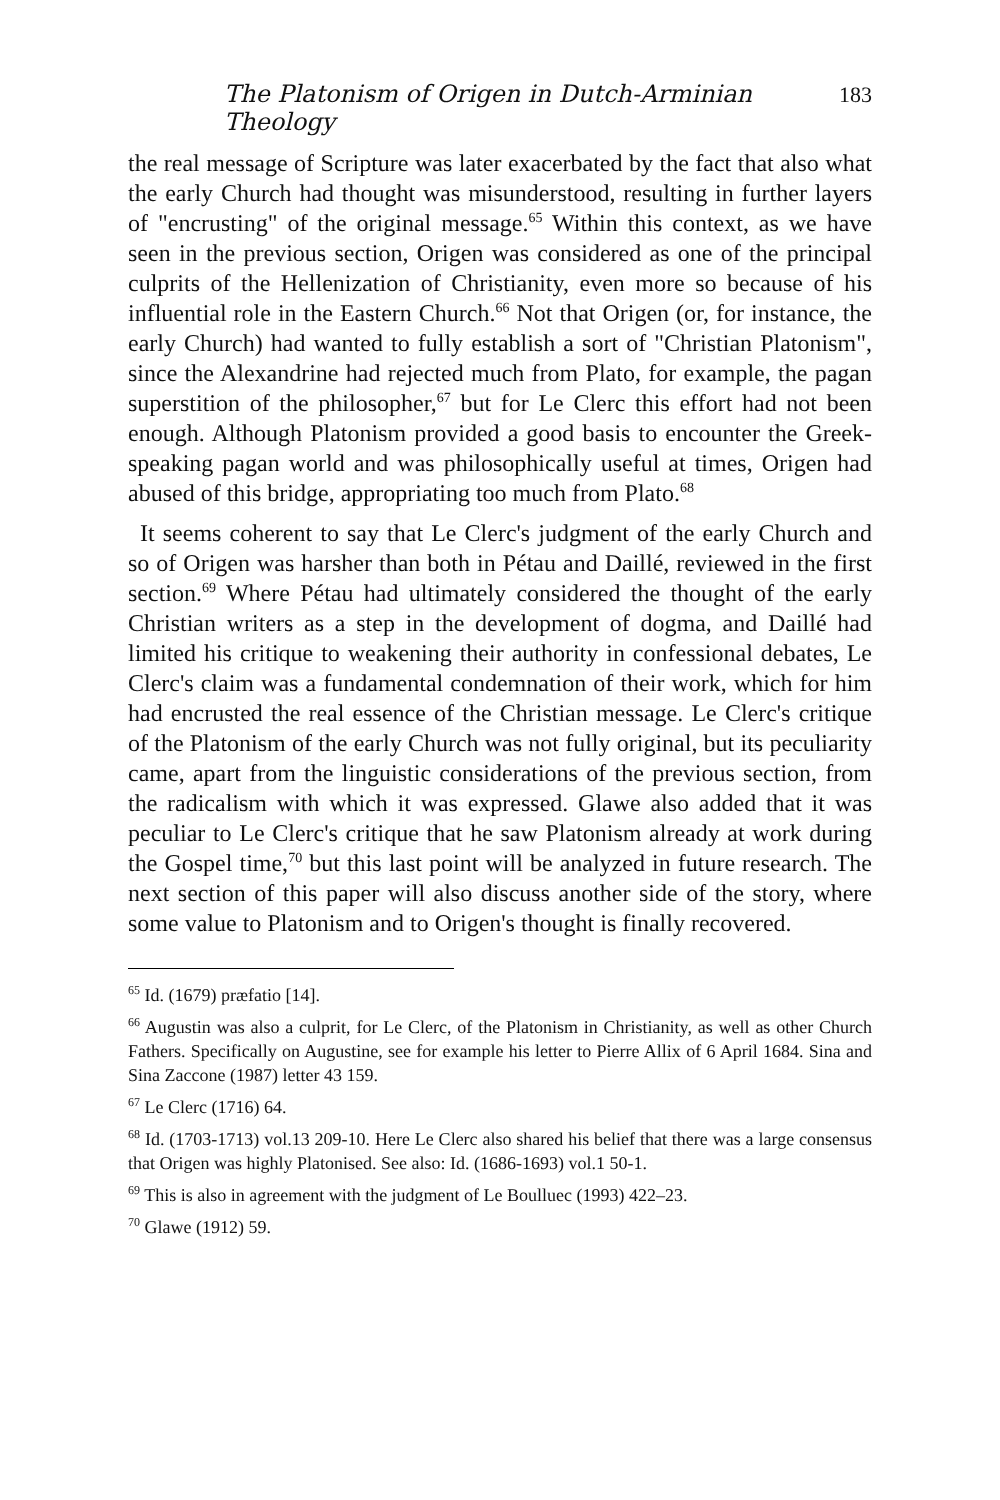The Platonism of Origen in Dutch-Arminian Theology 183
the real message of Scripture was later exacerbated by the fact that also what the early Church had thought was misunderstood, resulting in further layers of "encrusting" of the original message.<sup>65</sup> Within this context, as we have seen in the previous section, Origen was considered as one of the principal culprits of the Hellenization of Christianity, even more so because of his influential role in the Eastern Church.<sup>66</sup> Not that Origen (or, for instance, the early Church) had wanted to fully establish a sort of "Christian Platonism", since the Alexandrine had rejected much from Plato, for example, the pagan superstition of the philosopher,<sup>67</sup> but for Le Clerc this effort had not been enough. Although Platonism provided a good basis to encounter the Greek-speaking pagan world and was philosophically useful at times, Origen had abused of this bridge, appropriating too much from Plato.<sup>68</sup>
It seems coherent to say that Le Clerc's judgment of the early Church and so of Origen was harsher than both in Pétau and Daillé, reviewed in the first section.<sup>69</sup> Where Pétau had ultimately considered the thought of the early Christian writers as a step in the development of dogma, and Daillé had limited his critique to weakening their authority in confessional debates, Le Clerc's claim was a fundamental condemnation of their work, which for him had encrusted the real essence of the Christian message. Le Clerc's critique of the Platonism of the early Church was not fully original, but its peculiarity came, apart from the linguistic considerations of the previous section, from the radicalism with which it was expressed. Glawe also added that it was peculiar to Le Clerc's critique that he saw Platonism already at work during the Gospel time,<sup>70</sup> but this last point will be analyzed in future research. The next section of this paper will also discuss another side of the story, where some value to Platonism and to Origen's thought is finally recovered.
<sup>65</sup> Id. (1679) præfatio [14].
<sup>66</sup> Augustin was also a culprit, for Le Clerc, of the Platonism in Christianity, as well as other Church Fathers. Specifically on Augustine, see for example his letter to Pierre Allix of 6 April 1684. Sina and Sina Zaccone (1987) letter 43 159.
<sup>67</sup> Le Clerc (1716) 64.
<sup>68</sup> Id. (1703-1713) vol.13 209-10. Here Le Clerc also shared his belief that there was a large consensus that Origen was highly Platonised. See also: Id. (1686-1693) vol.1 50-1.
<sup>69</sup> This is also in agreement with the judgment of Le Boulluec (1993) 422–23.
<sup>70</sup> Glawe (1912) 59.